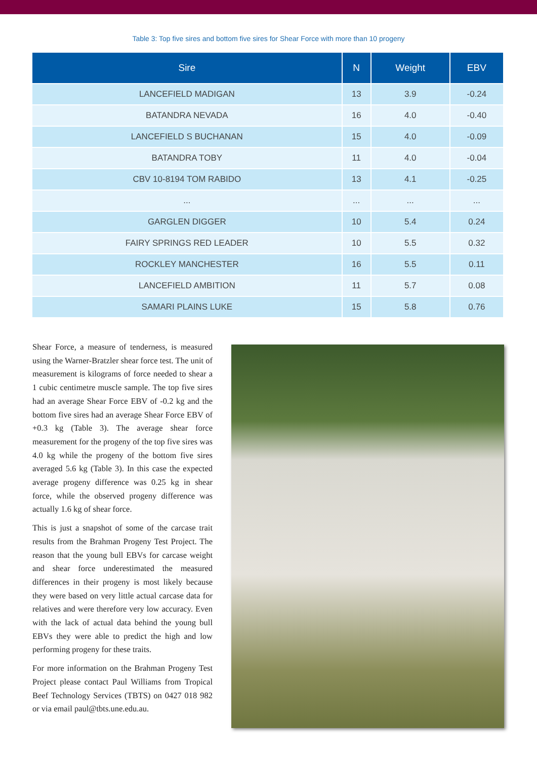Table 3: Top five sires and bottom five sires for Shear Force with more than 10 progeny
| Sire | N | Weight | EBV |
| --- | --- | --- | --- |
| LANCEFIELD MADIGAN | 13 | 3.9 | -0.24 |
| BATANDRA NEVADA | 16 | 4.0 | -0.40 |
| LANCEFIELD S BUCHANAN | 15 | 4.0 | -0.09 |
| BATANDRA TOBY | 11 | 4.0 | -0.04 |
| CBV 10-8194 TOM RABIDO | 13 | 4.1 | -0.25 |
| ... | ... | ... | ... |
| GARGLEN DIGGER | 10 | 5.4 | 0.24 |
| FAIRY SPRINGS RED LEADER | 10 | 5.5 | 0.32 |
| ROCKLEY MANCHESTER | 16 | 5.5 | 0.11 |
| LANCEFIELD AMBITION | 11 | 5.7 | 0.08 |
| SAMARI PLAINS LUKE | 15 | 5.8 | 0.76 |
Shear Force, a measure of tenderness, is measured using the Warner-Bratzler shear force test. The unit of measurement is kilograms of force needed to shear a 1 cubic centimetre muscle sample. The top five sires had an average Shear Force EBV of -0.2 kg and the bottom five sires had an average Shear Force EBV of +0.3 kg (Table 3). The average shear force measurement for the progeny of the top five sires was 4.0 kg while the progeny of the bottom five sires averaged 5.6 kg (Table 3). In this case the expected average progeny difference was 0.25 kg in shear force, while the observed progeny difference was actually 1.6 kg of shear force.
This is just a snapshot of some of the carcase trait results from the Brahman Progeny Test Project. The reason that the young bull EBVs for carcase weight and shear force underestimated the measured differences in their progeny is most likely because they were based on very little actual carcase data for relatives and were therefore very low accuracy. Even with the lack of actual data behind the young bull EBVs they were able to predict the high and low performing progeny for these traits.
For more information on the Brahman Progeny Test Project please contact Paul Williams from Tropical Beef Technology Services (TBTS) on 0427 018 982 or via email paul@tbts.une.edu.au.